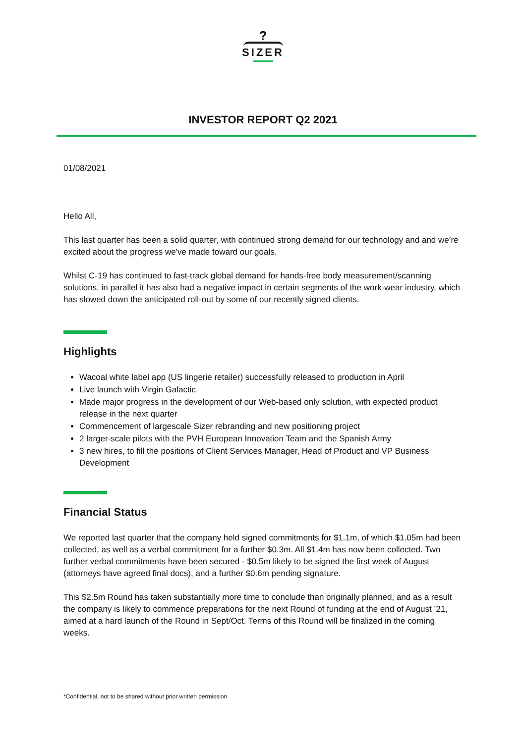?
SIZER
INVESTOR REPORT Q2 2021
01/08/2021
Hello All,
This last quarter has been a solid quarter, with continued strong demand for our technology and and we’re excited about the progress we've made toward our goals.
Whilst C-19 has continued to fast-track global demand for hands-free body measurement/scanning solutions, in parallel it has also had a negative impact in certain segments of the work-wear industry, which has slowed down the anticipated roll-out by some of our recently signed clients.
Highlights
Wacoal white label app (US lingerie retailer) successfully released to production in April
Live launch with Virgin Galactic
Made major progress in the development of our Web-based only solution, with expected product release in the next quarter
Commencement of largescale Sizer rebranding and new positioning project
2 larger-scale pilots with the PVH European Innovation Team and the Spanish Army
3 new hires, to fill the positions of Client Services Manager, Head of Product and VP Business Development
Financial Status
We reported last quarter that the company held signed commitments for $1.1m, of which $1.05m had been collected, as well as a verbal commitment for a further $0.3m. All $1.4m has now been collected. Two further verbal commitments have been secured - $0.5m likely to be signed the first week of August (attorneys have agreed final docs), and a further $0.6m pending signature.
This $2.5m Round has taken substantially more time to conclude than originally planned, and as a result the company is likely to commence preparations for the next Round of funding at the end of August ’21, aimed at a hard launch of the Round in Sept/Oct. Terms of this Round will be finalized in the coming weeks.
*Confidential, not to be shared without prior written permission